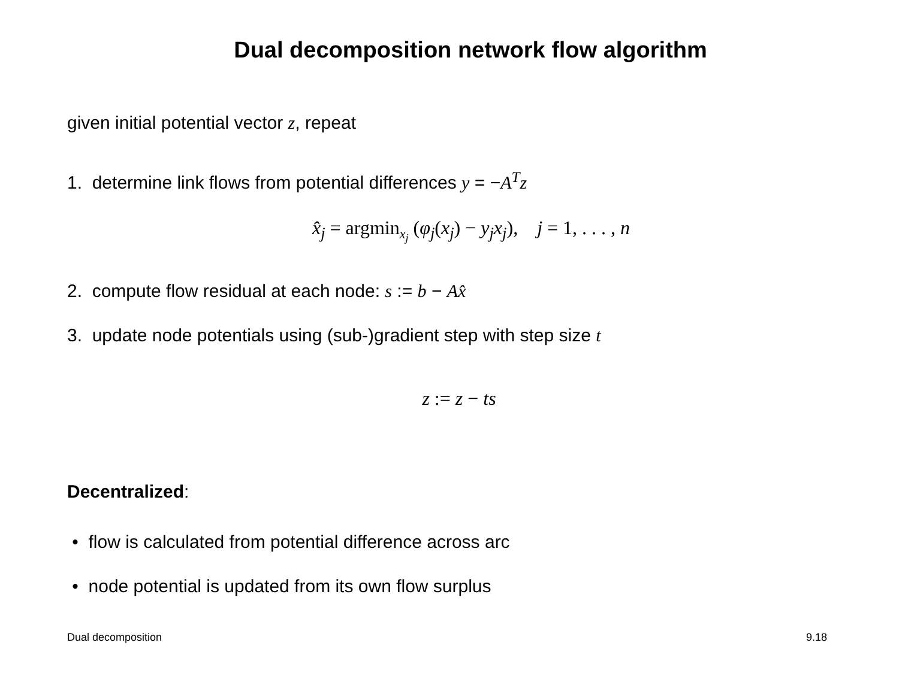Dual decomposition network flow algorithm
given initial potential vector z, repeat
1. determine link flows from potential differences y = −A<sup>T</sup>z
x̂<sub>j</sub> = argmin<sub>x<sub>j</sub></sub> (φ<sub>j</sub>(x<sub>j</sub>) − y<sub>j</sub>x<sub>j</sub>), j = 1, . . . , n
2. compute flow residual at each node: s := b − Ax̂
3. update node potentials using (sub-)gradient step with step size t
z := z − ts
Decentralized:
• flow is calculated from potential difference across arc
• node potential is updated from its own flow surplus
Dual decomposition 9.18